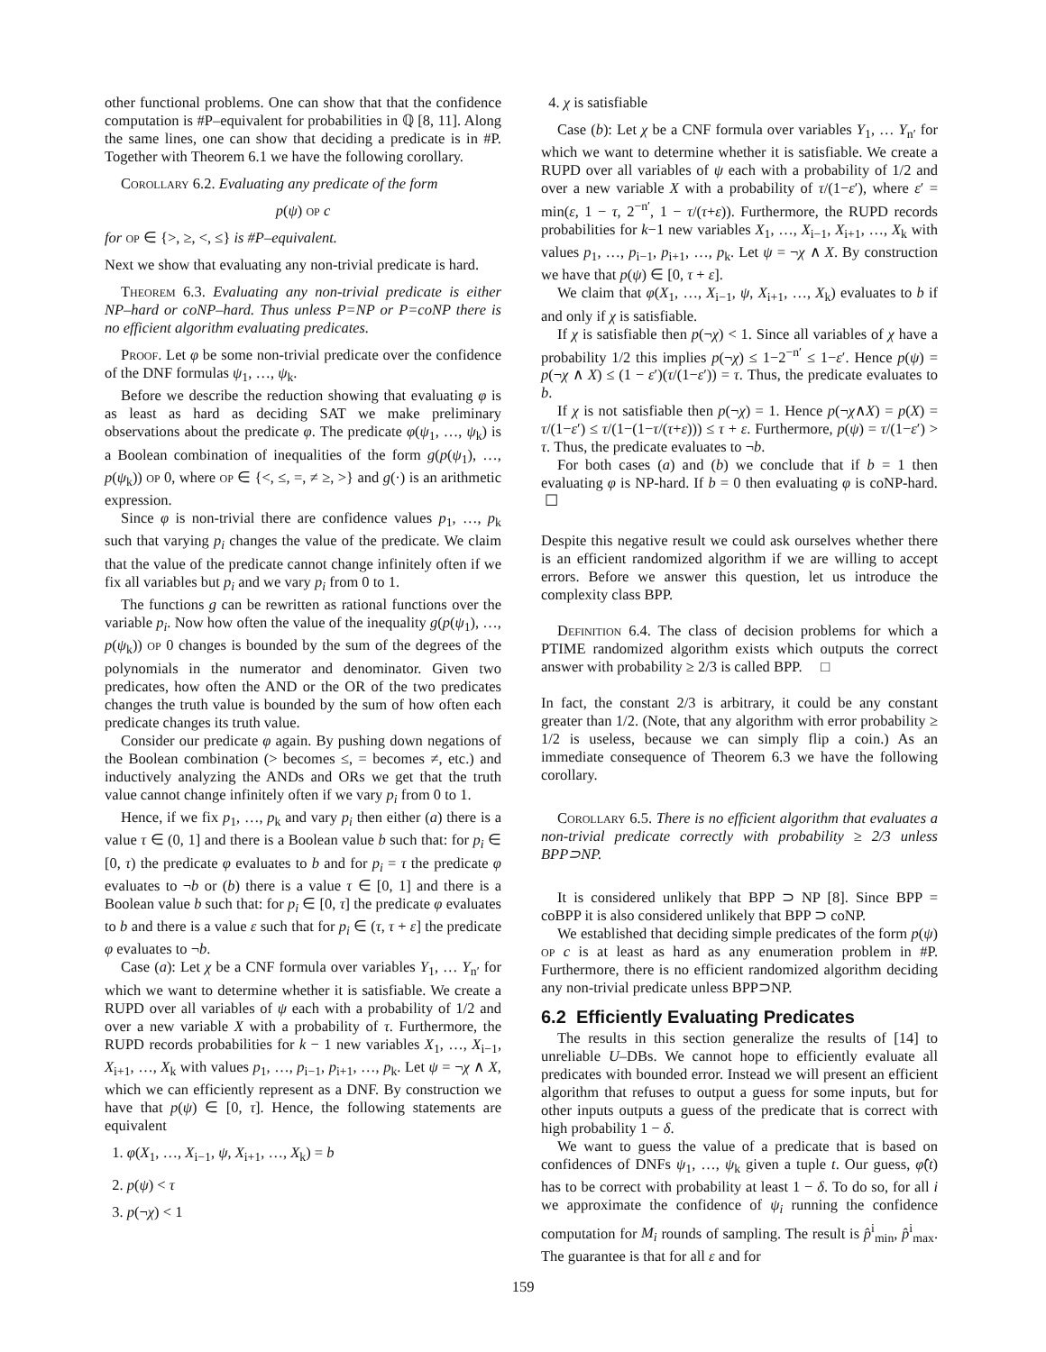other functional problems. One can show that that the confidence computation is #P–equivalent for probabilities in ℚ [8, 11]. Along the same lines, one can show that deciding a predicate is in #P. Together with Theorem 6.1 we have the following corollary.
Corollary 6.2. Evaluating any predicate of the form
p(ψ) op c
for op ∈ {>, ≥, <, ≤} is #P–equivalent.
Next we show that evaluating any non-trivial predicate is hard.
Theorem 6.3. Evaluating any non-trivial predicate is either NP–hard or coNP–hard. Thus unless P=NP or P=coNP there is no efficient algorithm evaluating predicates.
Proof. Let φ be some non-trivial predicate over the confidence of the DNF formulas ψ<sub>1</sub>, …, ψ<sub>k</sub>.
Before we describe the reduction showing that evaluating φ is as least as hard as deciding SAT we make preliminary observations about the predicate φ. The predicate φ(ψ<sub>1</sub>, …, ψ<sub>k</sub>) is a Boolean combination of inequalities of the form g(p(ψ<sub>1</sub>), …, p(ψ<sub>k</sub>)) op 0, where op ∈ {<, ≤, =, ≠ ≥, >} and g(·) is an arithmetic expression.
Since φ is non-trivial there are confidence values p<sub>1</sub>, …, p<sub>k</sub> such that varying p<sub>i</sub> changes the value of the predicate. We claim that the value of the predicate cannot change infinitely often if we fix all variables but p<sub>i</sub> and we vary p<sub>i</sub> from 0 to 1.
The functions g can be rewritten as rational functions over the variable p<sub>i</sub>. Now how often the value of the inequality g(p(ψ<sub>1</sub>), …, p(ψ<sub>k</sub>)) op 0 changes is bounded by the sum of the degrees of the polynomials in the numerator and denominator. Given two predicates, how often the AND or the OR of the two predicates changes the truth value is bounded by the sum of how often each predicate changes its truth value.
Consider our predicate φ again. By pushing down negations of the Boolean combination (> becomes ≤, = becomes ≠, etc.) and inductively analyzing the ANDs and ORs we get that the truth value cannot change infinitely often if we vary p<sub>i</sub> from 0 to 1.
Hence, if we fix p<sub>1</sub>, …, p<sub>k</sub> and vary p<sub>i</sub> then either (a) there is a value τ ∈ (0, 1] and there is a Boolean value b such that: for p<sub>i</sub> ∈ [0, τ) the predicate φ evaluates to b and for p<sub>i</sub> = τ the predicate φ evaluates to ¬b or (b) there is a value τ ∈ [0, 1] and there is a Boolean value b such that: for p<sub>i</sub> ∈ [0, τ] the predicate φ evaluates to b and there is a value ε such that for p<sub>i</sub> ∈ (τ, τ + ε] the predicate φ evaluates to ¬b.
Case (a): Let χ be a CNF formula over variables Y<sub>1</sub>, … Y<sub>n′</sub> for which we want to determine whether it is satisfiable. We create a RUPD over all variables of ψ each with a probability of 1/2 and over a new variable X with a probability of τ. Furthermore, the RUPD records probabilities for k − 1 new variables X<sub>1</sub>, …, X<sub>i−1</sub>, X<sub>i+1</sub>, …, X<sub>k</sub> with values p<sub>1</sub>, …, p<sub>i−1</sub>, p<sub>i+1</sub>, …, p<sub>k</sub>. Let ψ = ¬χ ∧ X, which we can efficiently represent as a DNF. By construction we have that p(ψ) ∈ [0, τ]. Hence, the following statements are equivalent
1. φ(X<sub>1</sub>, …, X<sub>i−1</sub>, ψ, X<sub>i+1</sub>, …, X<sub>k</sub>) = b
2. p(ψ) < τ
3. p(¬χ) < 1
4. χ is satisfiable
Case (b): Let χ be a CNF formula over variables Y<sub>1</sub>, … Y<sub>n′</sub> for which we want to determine whether it is satisfiable. We create a RUPD over all variables of ψ each with a probability of 1/2 and over a new variable X with a probability of τ/(1−ε′), where ε′ = min(ε, 1 − τ, 2<sup>−n′</sup>, 1 − τ/(τ+ε)). Furthermore, the RUPD records probabilities for k−1 new variables X<sub>1</sub>, …, X<sub>i−1</sub>, X<sub>i+1</sub>, …, X<sub>k</sub> with values p<sub>1</sub>, …, p<sub>i−1</sub>, p<sub>i+1</sub>, …, p<sub>k</sub>. Let ψ = ¬χ ∧ X. By construction we have that p(ψ) ∈ [0, τ + ε].
We claim that φ(X<sub>1</sub>, …, X<sub>i−1</sub>, ψ, X<sub>i+1</sub>, …, X<sub>k</sub>) evaluates to b if and only if χ is satisfiable.
If χ is satisfiable then p(¬χ) < 1. Since all variables of χ have a probability 1/2 this implies p(¬χ) ≤ 1−2<sup>−n′</sup> ≤ 1−ε′. Hence p(ψ) = p(¬χ ∧ X) ≤ (1 − ε′)(τ/(1−ε′)) = τ. Thus, the predicate evaluates to b.
If χ is not satisfiable then p(¬χ) = 1. Hence p(¬χ∧X) = p(X) = τ/(1−ε′) ≤ τ/(1−(1−τ/(τ+ε))) ≤ τ + ε. Furthermore, p(ψ) = τ/(1−ε′) > τ. Thus, the predicate evaluates to ¬b.
For both cases (a) and (b) we conclude that if b = 1 then evaluating φ is NP-hard. If b = 0 then evaluating φ is coNP-hard. ☐
Despite this negative result we could ask ourselves whether there is an efficient randomized algorithm if we are willing to accept errors. Before we answer this question, let us introduce the complexity class BPP.
Definition 6.4. The class of decision problems for which a PTIME randomized algorithm exists which outputs the correct answer with probability ≥ 2/3 is called BPP. □
In fact, the constant 2/3 is arbitrary, it could be any constant greater than 1/2. (Note, that any algorithm with error probability ≥ 1/2 is useless, because we can simply flip a coin.) As an immediate consequence of Theorem 6.3 we have the following corollary.
Corollary 6.5. There is no efficient algorithm that evaluates a non-trivial predicate correctly with probability ≥ 2/3 unless BPP⊃NP.
It is considered unlikely that BPP ⊃ NP [8]. Since BPP = coBPP it is also considered unlikely that BPP ⊃ coNP.
We established that deciding simple predicates of the form p(ψ) op c is at least as hard as any enumeration problem in #P. Furthermore, there is no efficient randomized algorithm deciding any non-trivial predicate unless BPP⊃NP.
6.2 Efficiently Evaluating Predicates
The results in this section generalize the results of [14] to unreliable U–DBs. We cannot hope to efficiently evaluate all predicates with bounded error. Instead we will present an efficient algorithm that refuses to output a guess for some inputs, but for other inputs outputs a guess of the predicate that is correct with high probability 1 − δ.
We want to guess the value of a predicate that is based on confidences of DNFs ψ<sub>1</sub>, …, ψ<sub>k</sub> given a tuple t. Our guess, φ̂(t) has to be correct with probability at least 1 − δ. To do so, for all i we approximate the confidence of ψ<sub>i</sub> running the confidence computation for M<sub>i</sub> rounds of sampling. The result is p̂<sup>i</sup><sub>min</sub>, p̂<sup>i</sup><sub>max</sub>. The guarantee is that for all ε and for
159